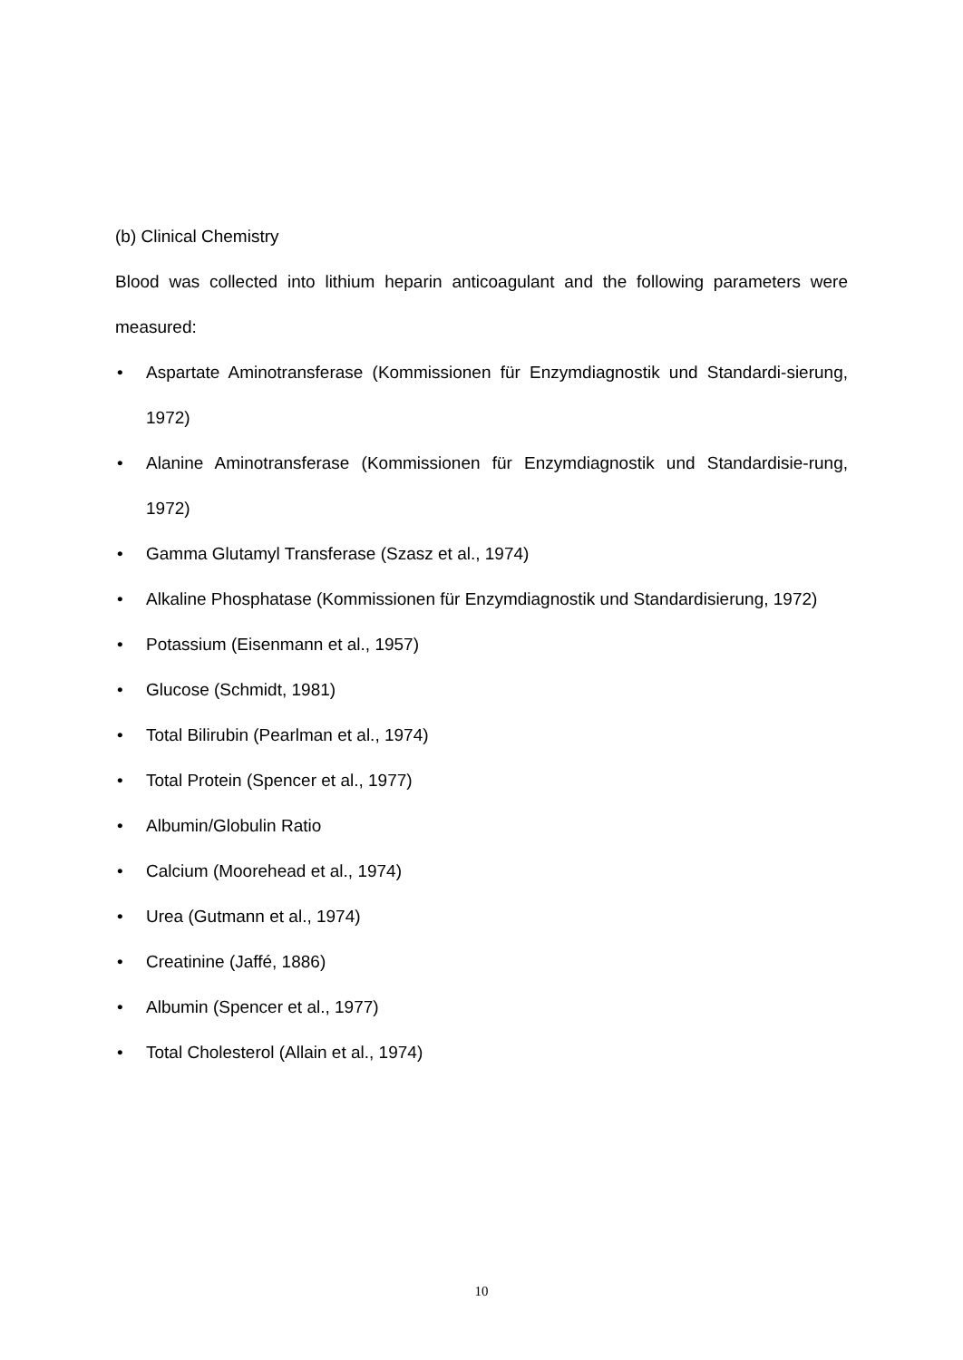(b) Clinical Chemistry
Blood was collected into lithium heparin anticoagulant and the following parameters were measured:
• Aspartate Aminotransferase (Kommissionen für Enzymdiagnostik und Standardi-sierung, 1972)
• Alanine Aminotransferase (Kommissionen für Enzymdiagnostik und Standardisie-rung, 1972)
• Gamma Glutamyl Transferase (Szasz et al., 1974)
• Alkaline Phosphatase (Kommissionen für Enzymdiagnostik und Standardisierung, 1972)
• Potassium (Eisenmann et al., 1957)
• Glucose (Schmidt, 1981)
• Total Bilirubin (Pearlman et al., 1974)
• Total Protein (Spencer et al., 1977)
• Albumin/Globulin Ratio
• Calcium (Moorehead et al., 1974)
• Urea (Gutmann et al., 1974)
• Creatinine (Jaffé, 1886)
• Albumin (Spencer et al., 1977)
• Total Cholesterol (Allain et al., 1974)
10